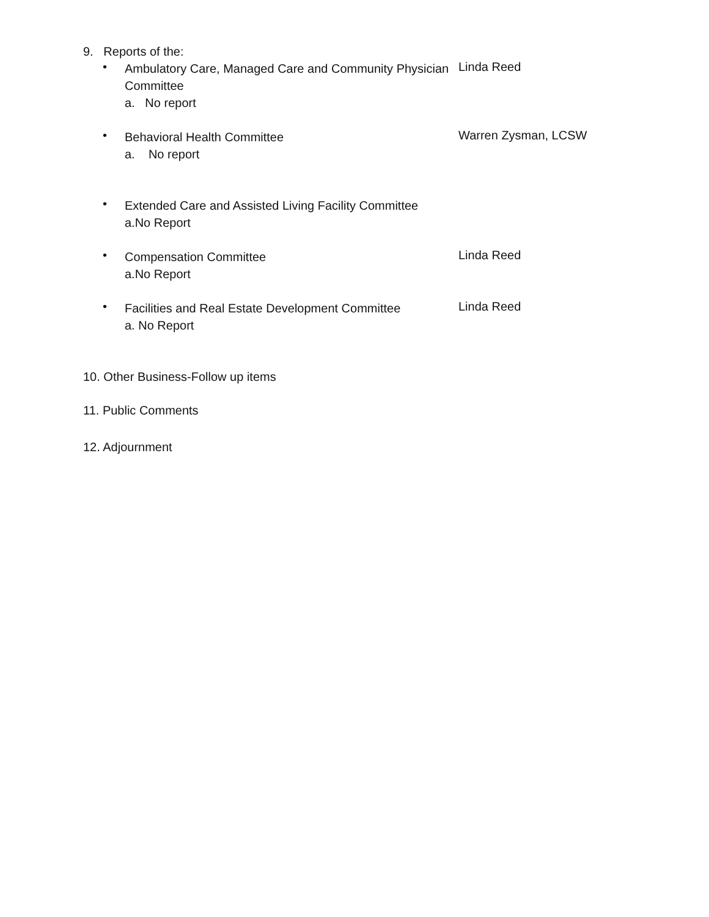9. Reports of the:
•
Ambulatory Care, Managed Care and Community Physician Committee
a. No report
Linda Reed
•
Behavioral Health Committee
a. No report
Warren Zysman, LCSW
•
Extended Care and Assisted Living Facility Committee
a.No Report
•
Compensation Committee
a.No Report
Linda Reed
•
Facilities and Real Estate Development Committee
a. No Report
Linda Reed
10. Other Business-Follow up items
11. Public Comments
12. Adjournment